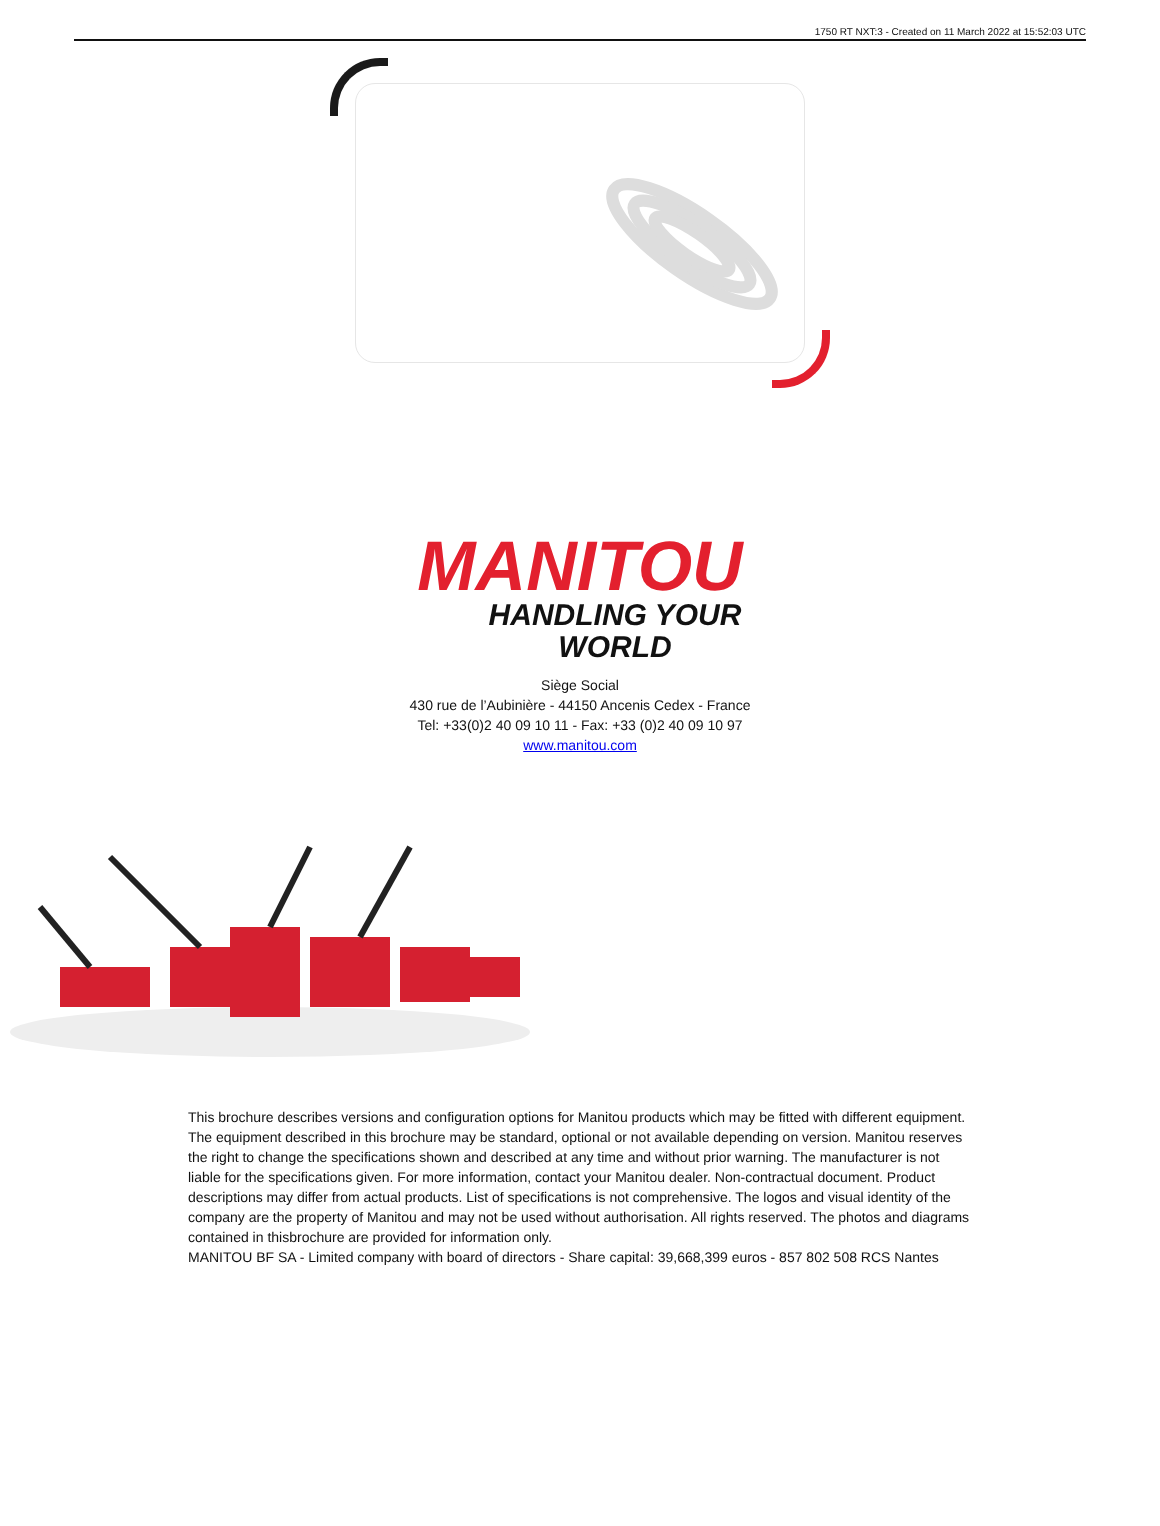1750 RT NXT:3 - Created on 11 March 2022 at 15:52:03 UTC
MANITOU
HANDLING YOUR WORLD
Siège Social
430 rue de l’Aubinière - 44150 Ancenis Cedex - France
Tel: +33(0)2 40 09 10 11 - Fax: +33 (0)2 40 09 10 97
www.manitou.com
This brochure describes versions and configuration options for Manitou products which may be fitted with different equipment. The equipment described in this brochure may be standard, optional or not available depending on version. Manitou reserves the right to change the specifications shown and described at any time and without prior warning. The manufacturer is not liable for the specifications given. For more information, contact your Manitou dealer. Non-contractual document. Product descriptions may differ from actual products. List of specifications is not comprehensive. The logos and visual identity of the company are the property of Manitou and may not be used without authorisation. All rights reserved. The photos and diagrams contained in thisbrochure are provided for information only.
MANITOU BF SA - Limited company with board of directors - Share capital: 39,668,399 euros - 857 802 508 RCS Nantes